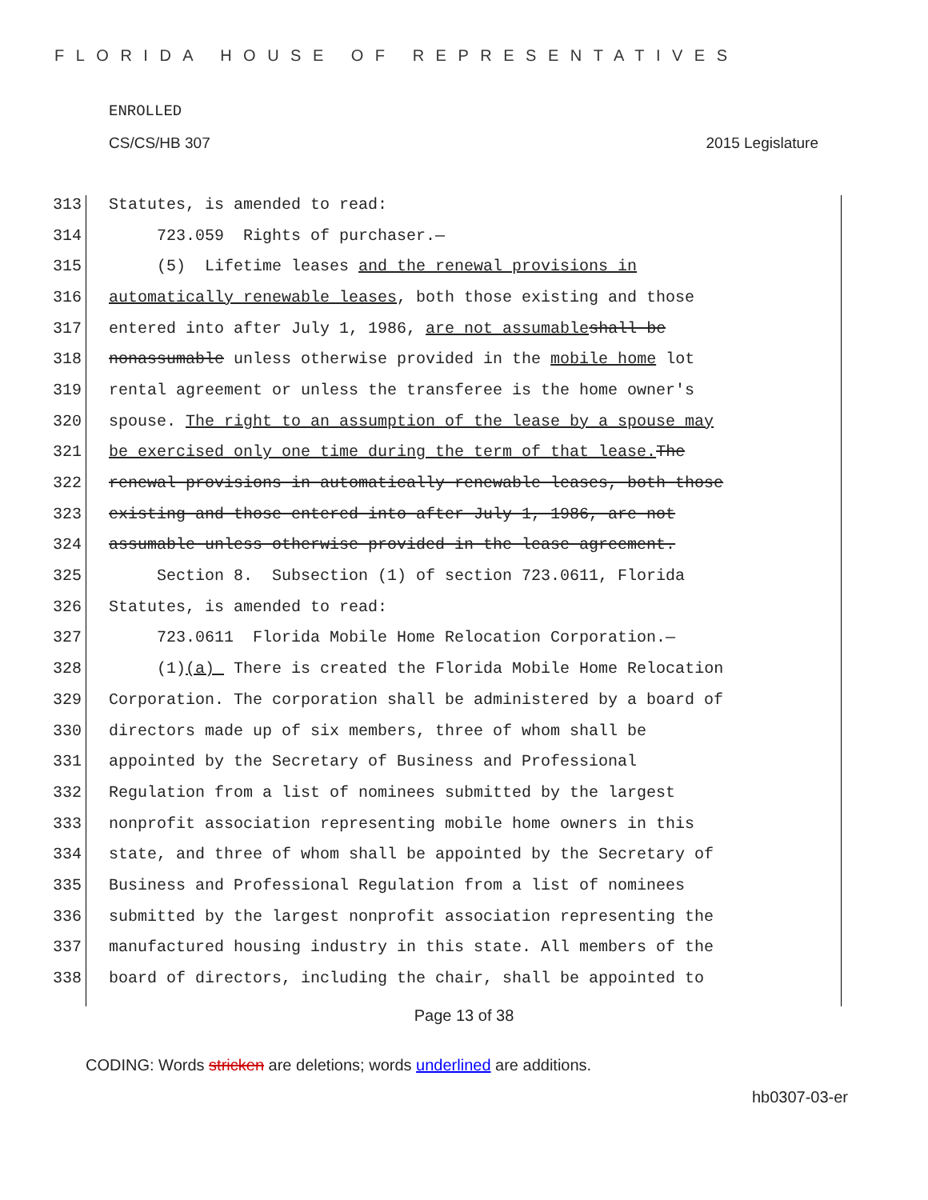FLORIDA HOUSE OF REPRESENTATIVES
ENROLLED
CS/CS/HB 307 2015 Legislature
313 Statutes, is amended to read:
314 723.059 Rights of purchaser.—
315 (5) Lifetime leases and the renewal provisions in
316 automatically renewable leases, both those existing and those
317 entered into after July 1, 1986, are not assumable shall be
318 nonassumable unless otherwise provided in the mobile home lot
319 rental agreement or unless the transferee is the home owner's
320 spouse. The right to an assumption of the lease by a spouse may
321 be exercised only one time during the term of that lease. The
322 renewal provisions in automatically renewable leases, both those
323 existing and those entered into after July 1, 1986, are not
324 assumable unless otherwise provided in the lease agreement.
325 Section 8. Subsection (1) of section 723.0611, Florida
326 Statutes, is amended to read:
327 723.0611 Florida Mobile Home Relocation Corporation.—
328 (1) (a) There is created the Florida Mobile Home Relocation
329 Corporation. The corporation shall be administered by a board of
330 directors made up of six members, three of whom shall be
331 appointed by the Secretary of Business and Professional
332 Regulation from a list of nominees submitted by the largest
333 nonprofit association representing mobile home owners in this
334 state, and three of whom shall be appointed by the Secretary of
335 Business and Professional Regulation from a list of nominees
336 submitted by the largest nonprofit association representing the
337 manufactured housing industry in this state. All members of the
338 board of directors, including the chair, shall be appointed to
Page 13 of 38
CODING: Words stricken are deletions; words underlined are additions.
hb0307-03-er